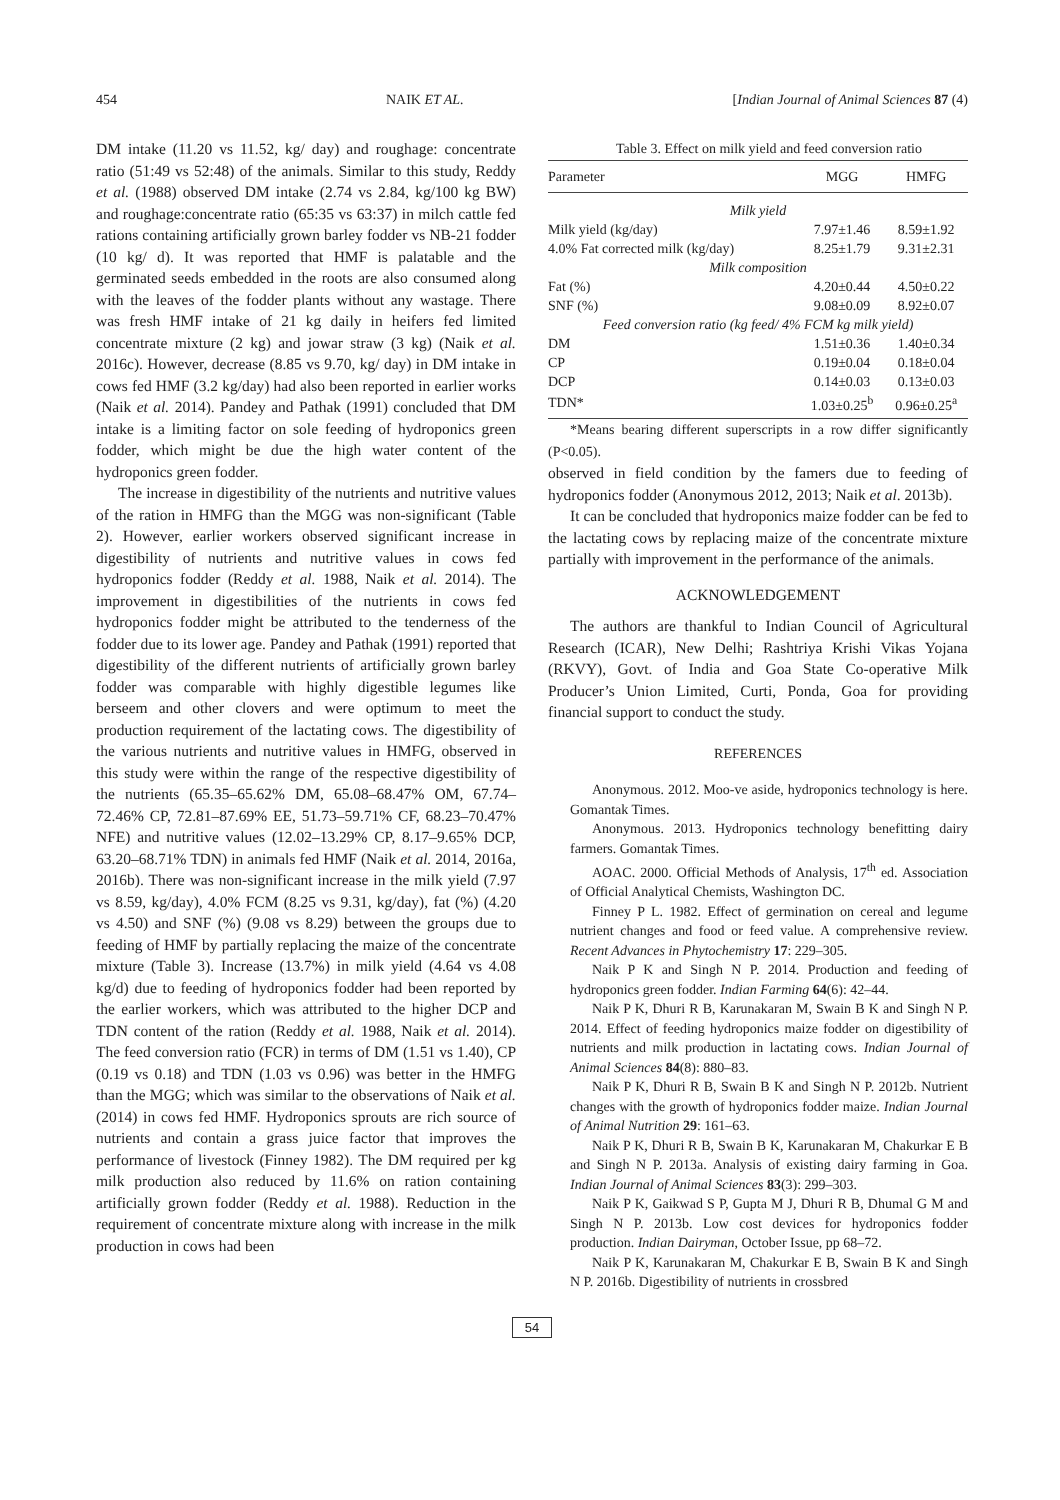454 NAIK ET AL. [Indian Journal of Animal Sciences 87 (4)
DM intake (11.20 vs 11.52, kg/ day) and roughage: concentrate ratio (51:49 vs 52:48) of the animals. Similar to this study, Reddy et al. (1988) observed DM intake (2.74 vs 2.84, kg/100 kg BW) and roughage:concentrate ratio (65:35 vs 63:37) in milch cattle fed rations containing artificially grown barley fodder vs NB-21 fodder (10 kg/ d). It was reported that HMF is palatable and the germinated seeds embedded in the roots are also consumed along with the leaves of the fodder plants without any wastage. There was fresh HMF intake of 21 kg daily in heifers fed limited concentrate mixture (2 kg) and jowar straw (3 kg) (Naik et al. 2016c). However, decrease (8.85 vs 9.70, kg/ day) in DM intake in cows fed HMF (3.2 kg/day) had also been reported in earlier works (Naik et al. 2014). Pandey and Pathak (1991) concluded that DM intake is a limiting factor on sole feeding of hydroponics green fodder, which might be due the high water content of the hydroponics green fodder.
The increase in digestibility of the nutrients and nutritive values of the ration in HMFG than the MGG was non-significant (Table 2). However, earlier workers observed significant increase in digestibility of nutrients and nutritive values in cows fed hydroponics fodder (Reddy et al. 1988, Naik et al. 2014). The improvement in digestibilities of the nutrients in cows fed hydroponics fodder might be attributed to the tenderness of the fodder due to its lower age. Pandey and Pathak (1991) reported that digestibility of the different nutrients of artificially grown barley fodder was comparable with highly digestible legumes like berseem and other clovers and were optimum to meet the production requirement of the lactating cows. The digestibility of the various nutrients and nutritive values in HMFG, observed in this study were within the range of the respective digestibility of the nutrients (65.35–65.62% DM, 65.08–68.47% OM, 67.74–72.46% CP, 72.81–87.69% EE, 51.73–59.71% CF, 68.23–70.47% NFE) and nutritive values (12.02–13.29% CP, 8.17–9.65% DCP, 63.20–68.71% TDN) in animals fed HMF (Naik et al. 2014, 2016a, 2016b). There was non-significant increase in the milk yield (7.97 vs 8.59, kg/day), 4.0% FCM (8.25 vs 9.31, kg/day), fat (%) (4.20 vs 4.50) and SNF (%) (9.08 vs 8.29) between the groups due to feeding of HMF by partially replacing the maize of the concentrate mixture (Table 3). Increase (13.7%) in milk yield (4.64 vs 4.08 kg/d) due to feeding of hydroponics fodder had been reported by the earlier workers, which was attributed to the higher DCP and TDN content of the ration (Reddy et al. 1988, Naik et al. 2014). The feed conversion ratio (FCR) in terms of DM (1.51 vs 1.40), CP (0.19 vs 0.18) and TDN (1.03 vs 0.96) was better in the HMFG than the MGG; which was similar to the observations of Naik et al. (2014) in cows fed HMF. Hydroponics sprouts are rich source of nutrients and contain a grass juice factor that improves the performance of livestock (Finney 1982). The DM required per kg milk production also reduced by 11.6% on ration containing artificially grown fodder (Reddy et al. 1988). Reduction in the requirement of concentrate mixture along with increase in the milk production in cows had been
Table 3. Effect on milk yield and feed conversion ratio
| Parameter | MGG | HMFG |
| --- | --- | --- |
| Milk yield | | |
| Milk yield (kg/day) | 7.97±1.46 | 8.59±1.92 |
| 4.0% Fat corrected milk (kg/day) | 8.25±1.79 | 9.31±2.31 |
| Milk composition | | |
| Fat (%) | 4.20±0.44 | 4.50±0.22 |
| SNF (%) | 9.08±0.09 | 8.92±0.07 |
| Feed conversion ratio (kg feed/ 4% FCM kg milk yield) | | |
| DM | 1.51±0.36 | 1.40±0.34 |
| CP | 0.19±0.04 | 0.18±0.04 |
| DCP | 0.14±0.03 | 0.13±0.03 |
| TDN* | 1.03±0.25<sup>b</sup> | 0.96±0.25<sup>a</sup> |
*Means bearing different superscripts in a row differ significantly (P<0.05).
observed in field condition by the famers due to feeding of hydroponics fodder (Anonymous 2012, 2013; Naik et al. 2013b).
It can be concluded that hydroponics maize fodder can be fed to the lactating cows by replacing maize of the concentrate mixture partially with improvement in the performance of the animals.
ACKNOWLEDGEMENT
The authors are thankful to Indian Council of Agricultural Research (ICAR), New Delhi; Rashtriya Krishi Vikas Yojana (RKVY), Govt. of India and Goa State Co-operative Milk Producer’s Union Limited, Curti, Ponda, Goa for providing financial support to conduct the study.
REFERENCES
Anonymous. 2012. Moo-ve aside, hydroponics technology is here. Gomantak Times.
Anonymous. 2013. Hydroponics technology benefitting dairy farmers. Gomantak Times.
AOAC. 2000. Official Methods of Analysis, 17<sup>th</sup> ed. Association of Official Analytical Chemists, Washington DC.
Finney P L. 1982. Effect of germination on cereal and legume nutrient changes and food or feed value. A comprehensive review. Recent Advances in Phytochemistry 17: 229–305.
Naik P K and Singh N P. 2014. Production and feeding of hydroponics green fodder. Indian Farming 64(6): 42–44.
Naik P K, Dhuri R B, Karunakaran M, Swain B K and Singh N P. 2014. Effect of feeding hydroponics maize fodder on digestibility of nutrients and milk production in lactating cows. Indian Journal of Animal Sciences 84(8): 880–83.
Naik P K, Dhuri R B, Swain B K and Singh N P. 2012b. Nutrient changes with the growth of hydroponics fodder maize. Indian Journal of Animal Nutrition 29: 161–63.
Naik P K, Dhuri R B, Swain B K, Karunakaran M, Chakurkar E B and Singh N P. 2013a. Analysis of existing dairy farming in Goa. Indian Journal of Animal Sciences 83(3): 299–303.
Naik P K, Gaikwad S P, Gupta M J, Dhuri R B, Dhumal G M and Singh N P. 2013b. Low cost devices for hydroponics fodder production. Indian Dairyman, October Issue, pp 68–72.
Naik P K, Karunakaran M, Chakurkar E B, Swain B K and Singh N P. 2016b. Digestibility of nutrients in crossbred
54